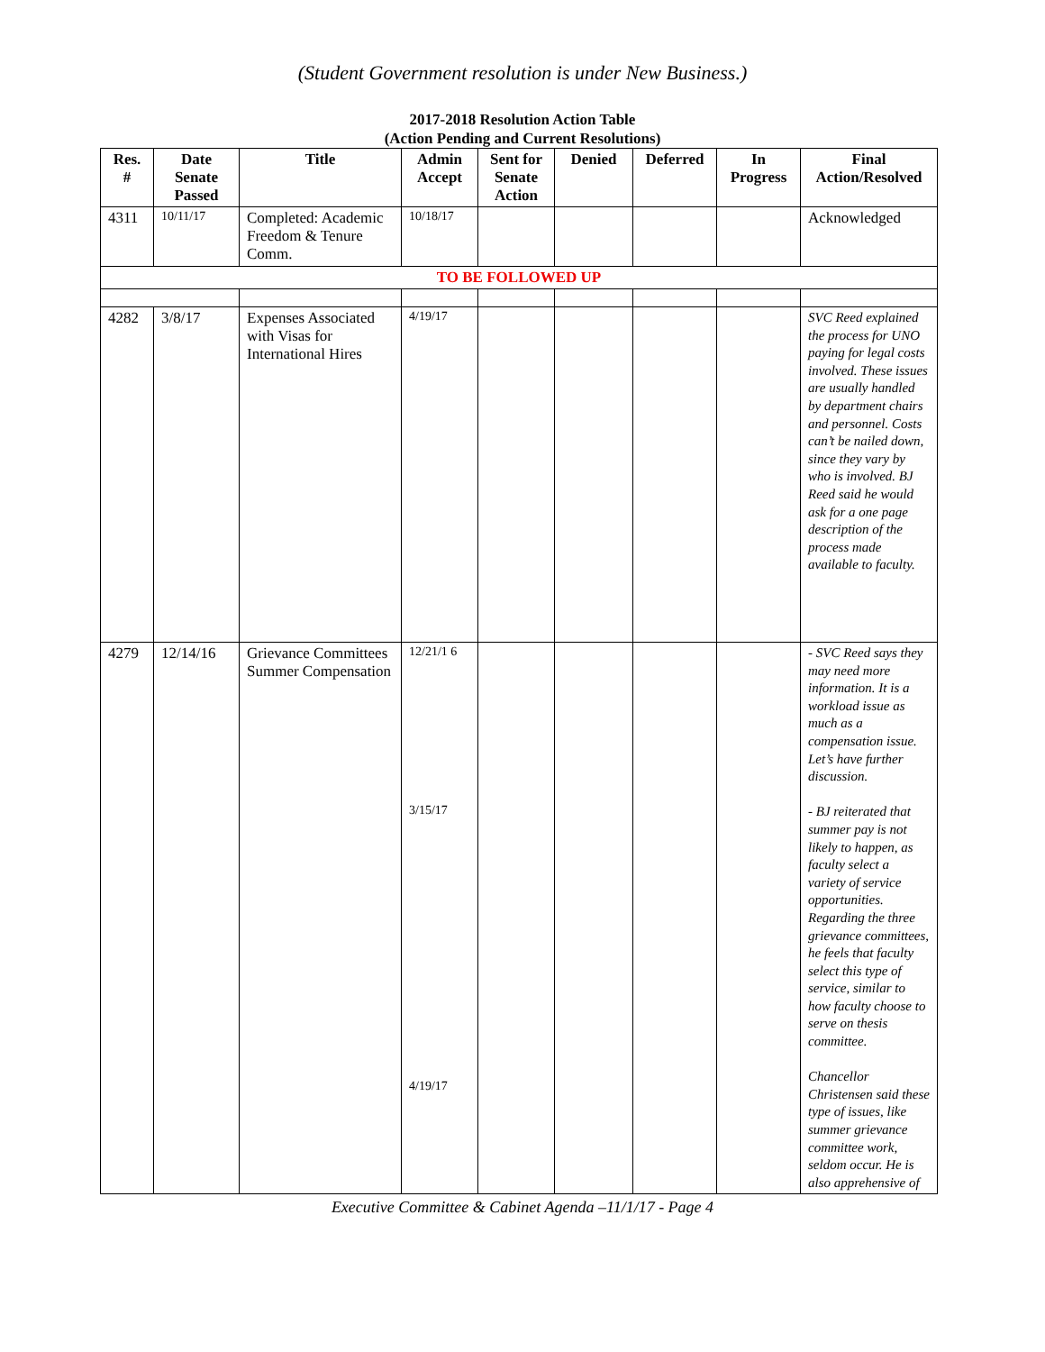(Student Government resolution is under New Business.)
2017-2018 Resolution Action Table
(Action Pending and Current Resolutions)
| Res. # | Date Senate Passed | Title | Admin Accept | Sent for Senate Action | Denied | Deferred | In Progress | Final Action/Resolved |
| --- | --- | --- | --- | --- | --- | --- | --- | --- |
| 4311 | 10/11/17 | Completed: Academic Freedom & Tenure Comm. | 10/18/17 | | | | | Acknowledged |
| TO BE FOLLOWED UP | | | | | | | | |
| 4282 | 3/8/17 | Expenses Associated with Visas for International Hires | 4/19/17 | | | | | SVC Reed explained the process for UNO paying for legal costs involved. These issues are usually handled by department chairs and personnel. Costs can’t be nailed down, since they vary by who is involved. BJ Reed said he would ask for a one page description of the process made available to faculty. |
| 4279 | 12/14/16 | Grievance Committees Summer Compensation | 12/21/1 6 3/15/17 4/19/17 | | | | | - SVC Reed says they may need more information. It is a workload issue as much as a compensation issue. Let’s have further discussion. - BJ reiterated that summer pay is not likely to happen, as faculty select a variety of service opportunities. Regarding the three grievance committees, he feels that faculty select this type of service, similar to how faculty choose to serve on thesis committee. Chancellor Christensen said these type of issues, like summer grievance committee work, seldom occur. He is also apprehensive of |
Executive Committee & Cabinet Agenda –11/1/17 - Page 4